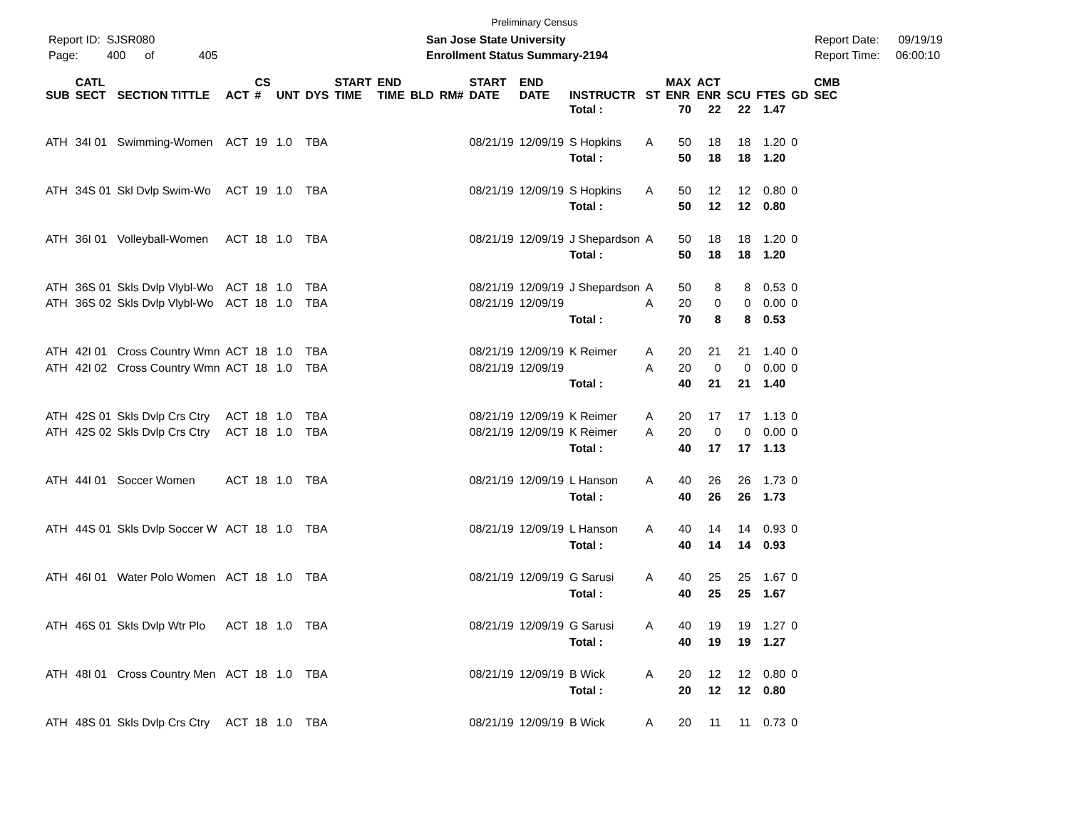Preliminary Census
Report ID: SJSR080
Page: 400 of 405
San Jose State University
Enrollment Status Summary-2194
Report Date: 09/19/19
Report Time: 06:00:10
| SUB | CATL SECT | SECTION TITTLE | ACT | CS # | UNT | DYS | START TIME | END TIME | BLD | RM# | START DATE | END DATE | INSTRUCTR | ST | MAX ENR | ACT ENR | SCU | FTES | GD | CMB SEC |
| --- | --- | --- | --- | --- | --- | --- | --- | --- | --- | --- | --- | --- | --- | --- | --- | --- | --- | --- | --- | --- |
| | | | | | | | | | | | | | Total : | | 70 | 22 | 22 | 1.47 | | |
| ATH | 34I 01 | Swimming-Women | ACT | 19 | 1.0 | TBA | | | | | 08/21/19 | 12/09/19 | S Hopkins | A | 50 | 18 | 18 | 1.20 | 0 | |
| | | | | | | | | | | | | | Total : | | 50 | 18 | 18 | 1.20 | | |
| ATH | 34S 01 | Skl Dvlp Swim-Wo | ACT | 19 | 1.0 | TBA | | | | | 08/21/19 | 12/09/19 | S Hopkins | A | 50 | 12 | 12 | 0.80 | 0 | |
| | | | | | | | | | | | | | Total : | | 50 | 12 | 12 | 0.80 | | |
| ATH | 36I 01 | Volleyball-Women | ACT | 18 | 1.0 | TBA | | | | | 08/21/19 | 12/09/19 | J Shepardson | A | 50 | 18 | 18 | 1.20 | 0 | |
| | | | | | | | | | | | | | Total : | | 50 | 18 | 18 | 1.20 | | |
| ATH | 36S 01 | Skls Dvlp Vlybl-Wo | ACT | 18 | 1.0 | TBA | | | | | 08/21/19 | 12/09/19 | J Shepardson | A | 50 | 8 | 8 | 0.53 | 0 | |
| ATH | 36S 02 | Skls Dvlp Vlybl-Wo | ACT | 18 | 1.0 | TBA | | | | | 08/21/19 | 12/09/19 | | A | 20 | 0 | 0 | 0.00 | 0 | |
| | | | | | | | | | | | | | Total : | | 70 | 8 | 8 | 0.53 | | |
| ATH | 42I 01 | Cross Country Wmn | ACT | 18 | 1.0 | TBA | | | | | 08/21/19 | 12/09/19 | K Reimer | A | 20 | 21 | 21 | 1.40 | 0 | |
| ATH | 42I 02 | Cross Country Wmn | ACT | 18 | 1.0 | TBA | | | | | 08/21/19 | 12/09/19 | | A | 20 | 0 | 0 | 0.00 | 0 | |
| | | | | | | | | | | | | | Total : | | 40 | 21 | 21 | 1.40 | | |
| ATH | 42S 01 | Skls Dvlp Crs Ctry | ACT | 18 | 1.0 | TBA | | | | | 08/21/19 | 12/09/19 | K Reimer | A | 20 | 17 | 17 | 1.13 | 0 | |
| ATH | 42S 02 | Skls Dvlp Crs Ctry | ACT | 18 | 1.0 | TBA | | | | | 08/21/19 | 12/09/19 | K Reimer | A | 20 | 0 | 0 | 0.00 | 0 | |
| | | | | | | | | | | | | | Total : | | 40 | 17 | 17 | 1.13 | | |
| ATH | 44I 01 | Soccer Women | ACT | 18 | 1.0 | TBA | | | | | 08/21/19 | 12/09/19 | L Hanson | A | 40 | 26 | 26 | 1.73 | 0 | |
| | | | | | | | | | | | | | Total : | | 40 | 26 | 26 | 1.73 | | |
| ATH | 44S 01 | Skls Dvlp Soccer W | ACT | 18 | 1.0 | TBA | | | | | 08/21/19 | 12/09/19 | L Hanson | A | 40 | 14 | 14 | 0.93 | 0 | |
| | | | | | | | | | | | | | Total : | | 40 | 14 | 14 | 0.93 | | |
| ATH | 46I 01 | Water Polo Women | ACT | 18 | 1.0 | TBA | | | | | 08/21/19 | 12/09/19 | G Sarusi | A | 40 | 25 | 25 | 1.67 | 0 | |
| | | | | | | | | | | | | | Total : | | 40 | 25 | 25 | 1.67 | | |
| ATH | 46S 01 | Skls Dvlp Wtr Plo | ACT | 18 | 1.0 | TBA | | | | | 08/21/19 | 12/09/19 | G Sarusi | A | 40 | 19 | 19 | 1.27 | 0 | |
| | | | | | | | | | | | | | Total : | | 40 | 19 | 19 | 1.27 | | |
| ATH | 48I 01 | Cross Country Men | ACT | 18 | 1.0 | TBA | | | | | 08/21/19 | 12/09/19 | B Wick | A | 20 | 12 | 12 | 0.80 | 0 | |
| | | | | | | | | | | | | | Total : | | 20 | 12 | 12 | 0.80 | | |
| ATH | 48S 01 | Skls Dvlp Crs Ctry | ACT | 18 | 1.0 | TBA | | | | | 08/21/19 | 12/09/19 | B Wick | A | 20 | 11 | 11 | 0.73 | 0 | |